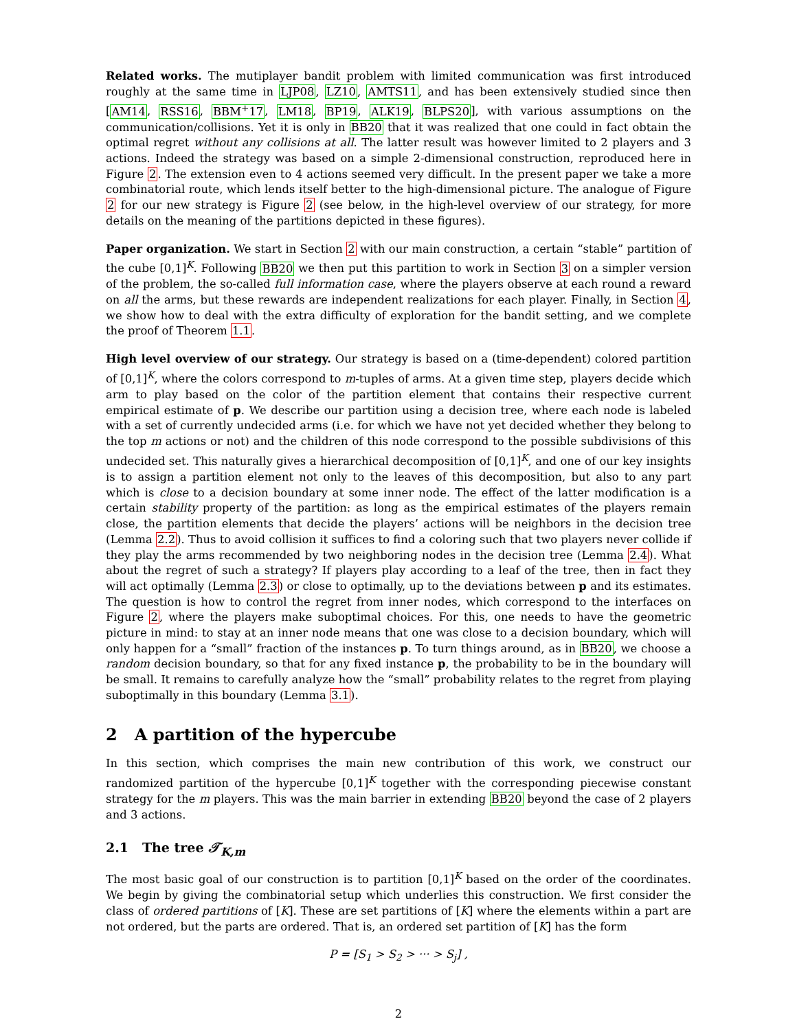Related works. The mutiplayer bandit problem with limited communication was first introduced roughly at the same time in LJP08, LZ10, AMTS11, and has been extensively studied since then [AM14, RSS16, BBM<sup>+</sup>17, LM18, BP19, ALK19, BLPS20], with various assumptions on the communication/collisions. Yet it is only in BB20 that it was realized that one could in fact obtain the optimal regret without any collisions at all. The latter result was however limited to 2 players and 3 actions. Indeed the strategy was based on a simple 2-dimensional construction, reproduced here in Figure 2. The extension even to 4 actions seemed very difficult. In the present paper we take a more combinatorial route, which lends itself better to the high-dimensional picture. The analogue of Figure 2 for our new strategy is Figure 2 (see below, in the high-level overview of our strategy, for more details on the meaning of the partitions depicted in these figures).
Paper organization. We start in Section 2 with our main construction, a certain “stable” partition of the cube [0,1]<sup>K</sup>. Following BB20 we then put this partition to work in Section 3 on a simpler version of the problem, the so-called full information case, where the players observe at each round a reward on all the arms, but these rewards are independent realizations for each player. Finally, in Section 4, we show how to deal with the extra difficulty of exploration for the bandit setting, and we complete the proof of Theorem 1.1.
High level overview of our strategy. Our strategy is based on a (time-dependent) colored partition of [0,1]<sup>K</sup>, where the colors correspond to m-tuples of arms. At a given time step, players decide which arm to play based on the color of the partition element that contains their respective current empirical estimate of p. We describe our partition using a decision tree, where each node is labeled with a set of currently undecided arms (i.e. for which we have not yet decided whether they belong to the top m actions or not) and the children of this node correspond to the possible subdivisions of this undecided set. This naturally gives a hierarchical decomposition of [0,1]<sup>K</sup>, and one of our key insights is to assign a partition element not only to the leaves of this decomposition, but also to any part which is close to a decision boundary at some inner node. The effect of the latter modification is a certain stability property of the partition: as long as the empirical estimates of the players remain close, the partition elements that decide the players’ actions will be neighbors in the decision tree (Lemma 2.2). Thus to avoid collision it suffices to find a coloring such that two players never collide if they play the arms recommended by two neighboring nodes in the decision tree (Lemma 2.4). What about the regret of such a strategy? If players play according to a leaf of the tree, then in fact they will act optimally (Lemma 2.3) or close to optimally, up to the deviations between p and its estimates. The question is how to control the regret from inner nodes, which correspond to the interfaces on Figure 2, where the players make suboptimal choices. For this, one needs to have the geometric picture in mind: to stay at an inner node means that one was close to a decision boundary, which will only happen for a “small” fraction of the instances p. To turn things around, as in BB20, we choose a random decision boundary, so that for any fixed instance p, the probability to be in the boundary will be small. It remains to carefully analyze how the “small” probability relates to the regret from playing suboptimally in this boundary (Lemma 3.1).
2 A partition of the hypercube
In this section, which comprises the main new contribution of this work, we construct our randomized partition of the hypercube [0,1]<sup>K</sup> together with the corresponding piecewise constant strategy for the m players. This was the main barrier in extending BB20 beyond the case of 2 players and 3 actions.
2.1 The tree 𝒯<sub>K,m</sub>
The most basic goal of our construction is to partition [0,1]<sup>K</sup> based on the order of the coordinates. We begin by giving the combinatorial setup which underlies this construction. We first consider the class of ordered partitions of [K]. These are set partitions of [K] where the elements within a part are not ordered, but the parts are ordered. That is, an ordered set partition of [K] has the form
P = [S<sub>1</sub> > S<sub>2</sub> > ··· > S<sub>j</sub>] ,
2